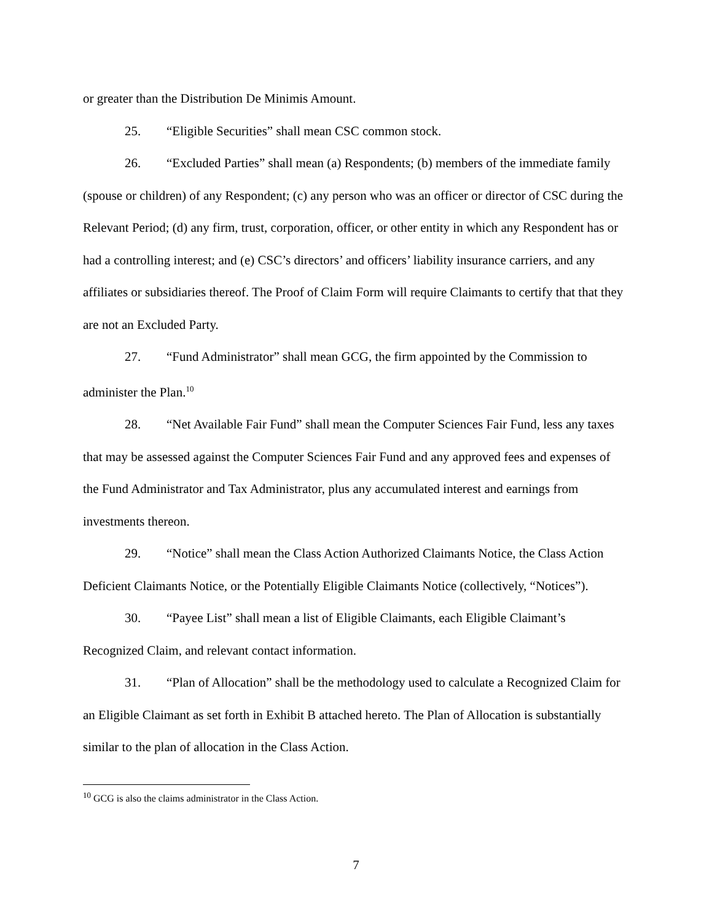or greater than the Distribution De Minimis Amount.
25. “Eligible Securities” shall mean CSC common stock.
26. “Excluded Parties” shall mean (a) Respondents; (b) members of the immediate family (spouse or children) of any Respondent; (c) any person who was an officer or director of CSC during the Relevant Period; (d) any firm, trust, corporation, officer, or other entity in which any Respondent has or had a controlling interest; and (e) CSC’s directors’ and officers’ liability insurance carriers, and any affiliates or subsidiaries thereof. The Proof of Claim Form will require Claimants to certify that that they are not an Excluded Party.
27. “Fund Administrator” shall mean GCG, the firm appointed by the Commission to administer the Plan.<sup>10</sup>
28. “Net Available Fair Fund” shall mean the Computer Sciences Fair Fund, less any taxes that may be assessed against the Computer Sciences Fair Fund and any approved fees and expenses of the Fund Administrator and Tax Administrator, plus any accumulated interest and earnings from investments thereon.
29. “Notice” shall mean the Class Action Authorized Claimants Notice, the Class Action Deficient Claimants Notice, or the Potentially Eligible Claimants Notice (collectively, “Notices”).
30. “Payee List” shall mean a list of Eligible Claimants, each Eligible Claimant’s Recognized Claim, and relevant contact information.
31. “Plan of Allocation” shall be the methodology used to calculate a Recognized Claim for an Eligible Claimant as set forth in Exhibit B attached hereto. The Plan of Allocation is substantially similar to the plan of allocation in the Class Action.
<sup>10</sup> GCG is also the claims administrator in the Class Action.
7